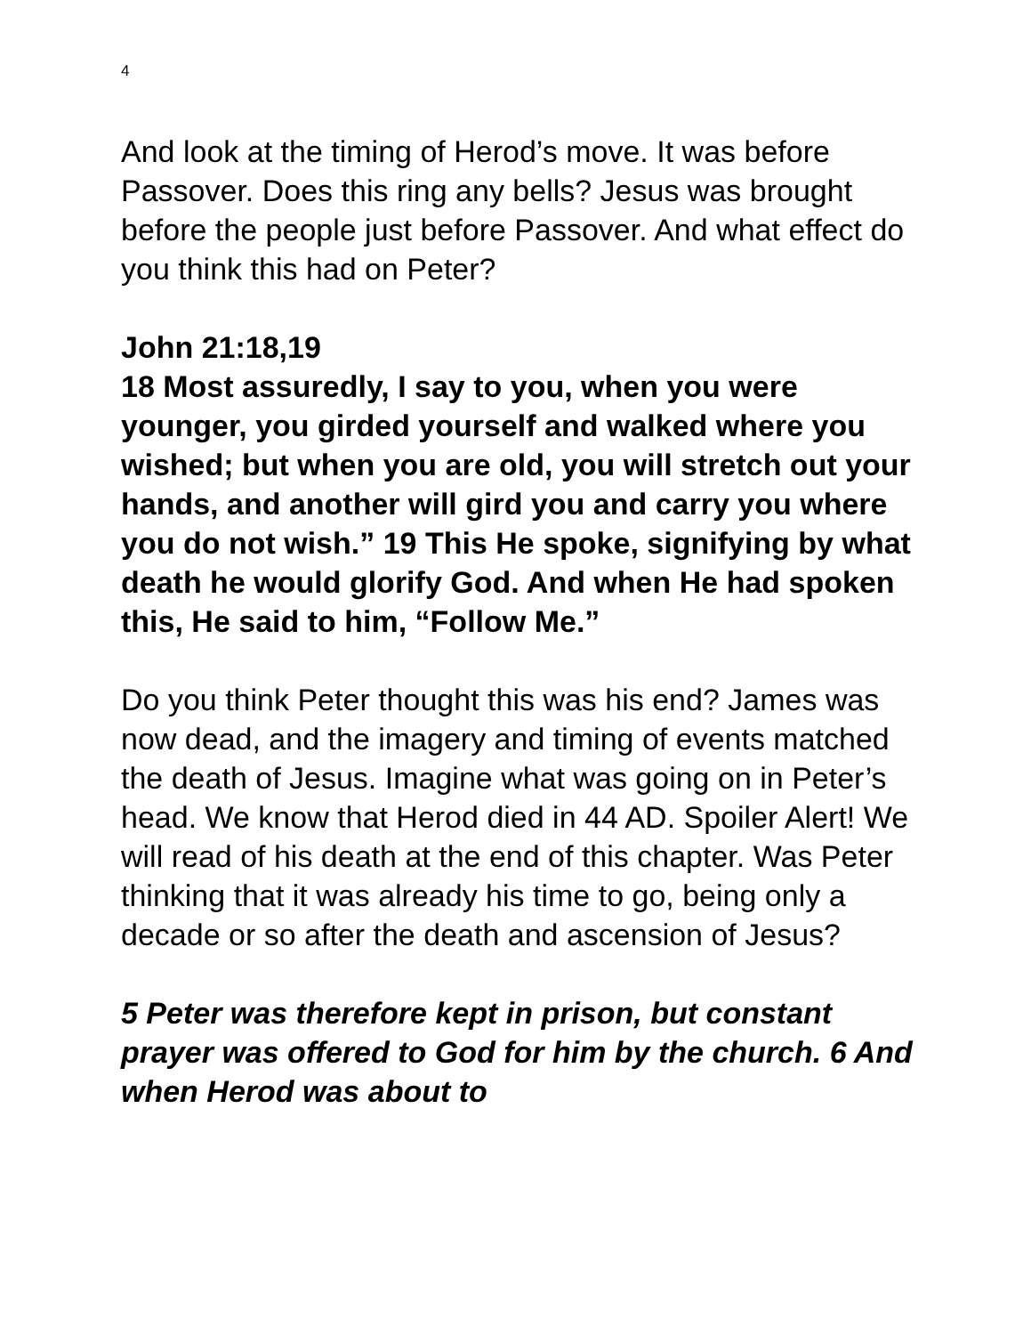4
And look at the timing of Herod’s move. It was before Passover. Does this ring any bells? Jesus was brought before the people just before Passover. And what effect do you think this had on Peter?
John 21:18,19
18 Most assuredly, I say to you, when you were younger, you girded yourself and walked where you wished; but when you are old, you will stretch out your hands, and another will gird you and carry you where you do not wish.” 19 This He spoke, signifying by what death he would glorify God. And when He had spoken this, He said to him, “Follow Me.”
Do you think Peter thought this was his end? James was now dead, and the imagery and timing of events matched the death of Jesus. Imagine what was going on in Peter’s head. We know that Herod died in 44 AD. Spoiler Alert! We will read of his death at the end of this chapter. Was Peter thinking that it was already his time to go, being only a decade or so after the death and ascension of Jesus?
5 Peter was therefore kept in prison, but constant prayer was offered to God for him by the church. 6 And when Herod was about to